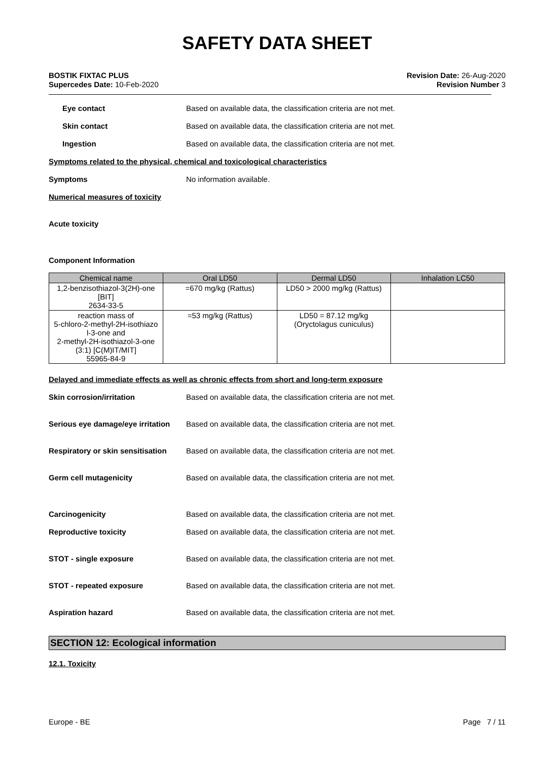SAFETY DATA SHEET
BOSTIK FIXTAC PLUS
Supercedes Date: 10-Feb-2020
Revision Date: 26-Aug-2020
Revision Number 3
Eye contact Based on available data, the classification criteria are not met.
Skin contact Based on available data, the classification criteria are not met.
Ingestion Based on available data, the classification criteria are not met.
Symptoms related to the physical, chemical and toxicological characteristics
Symptoms No information available.
Numerical measures of toxicity
Acute toxicity
Component Information
| Chemical name | Oral LD50 | Dermal LD50 | Inhalation LC50 |
| --- | --- | --- | --- |
| 1,2-benzisothiazol-3(2H)-one [BIT] 2634-33-5 | =670 mg/kg (Rattus) | LD50 > 2000 mg/kg (Rattus) | |
| reaction mass of 5-chloro-2-methyl-2H-isothiazo l-3-one and 2-methyl-2H-isothiazol-3-one (3:1) [C(M)IT/MIT] 55965-84-9 | =53 mg/kg (Rattus) | LD50 = 87.12 mg/kg (Oryctolagus cuniculus) | |
Delayed and immediate effects as well as chronic effects from short and long-term exposure
Skin corrosion/irritation Based on available data, the classification criteria are not met.
Serious eye damage/eye irritation
Based on available data, the classification criteria are not met.
Respiratory or skin sensitisation
Based on available data, the classification criteria are not met.
Germ cell mutagenicity Based on available data, the classification criteria are not met.
Carcinogenicity Based on available data, the classification criteria are not met.
Reproductive toxicity Based on available data, the classification criteria are not met.
STOT - single exposure Based on available data, the classification criteria are not met.
STOT - repeated exposure Based on available data, the classification criteria are not met.
Aspiration hazard Based on available data, the classification criteria are not met.
SECTION 12: Ecological information
12.1. Toxicity
Europe - BE Page 7 / 11